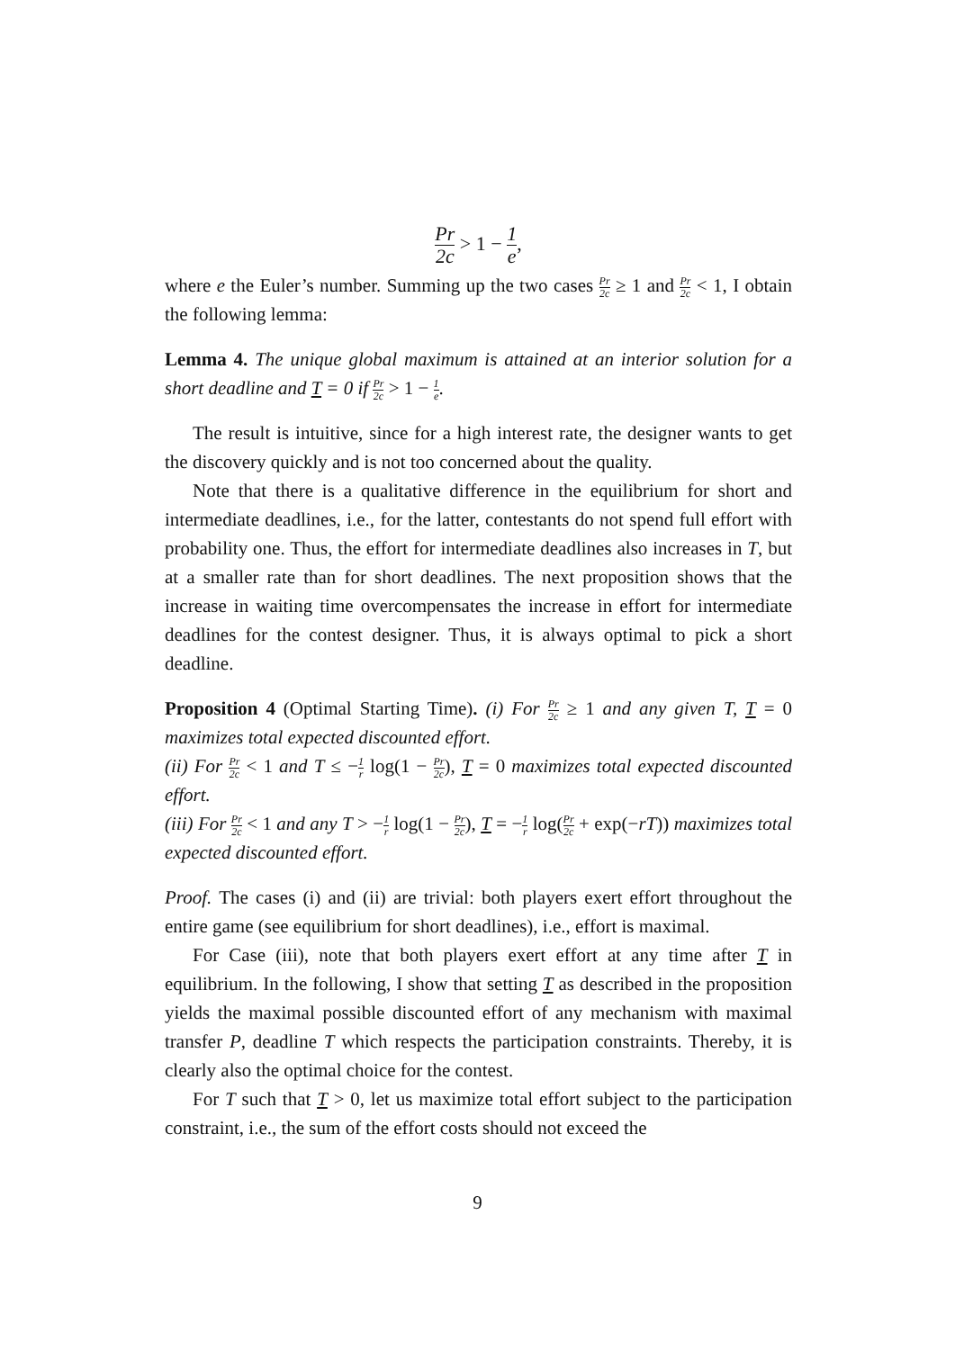Pr 2c > 1 − 1 e,
where e the Euler’s number. Summing up the two cases Pr 2c ≥ 1 and Pr 2c < 1, I obtain the following lemma:
Lemma 4. The unique global maximum is attained at an interior solution for a short deadline and T = 0 if Pr 2c > 1 − 1 e.
The result is intuitive, since for a high interest rate, the designer wants to get the discovery quickly and is not too concerned about the quality.
Note that there is a qualitative difference in the equilibrium for short and intermediate deadlines, i.e., for the latter, contestants do not spend full effort with probability one. Thus, the effort for intermediate deadlines also increases in T, but at a smaller rate than for short deadlines. The next proposition shows that the increase in waiting time overcompensates the increase in effort for intermediate deadlines for the contest designer. Thus, it is always optimal to pick a short deadline.
Proposition 4 (Optimal Starting Time). (i) For Pr 2c ≥ 1 and any given T, T = 0 maximizes total expected discounted effort.
(ii) For Pr 2c < 1 and T ≤ −1 r log(1 − Pr 2c), T = 0 maximizes total expected discounted effort.
(iii) For Pr 2c < 1 and any T > −1 r log(1 − Pr 2c), T = −1 r log(Pr 2c + exp(−rT)) maximizes total expected discounted effort.
Proof. The cases (i) and (ii) are trivial: both players exert effort throughout the entire game (see equilibrium for short deadlines), i.e., effort is maximal.
For Case (iii), note that both players exert effort at any time after T in equilibrium. In the following, I show that setting T as described in the proposition yields the maximal possible discounted effort of any mechanism with maximal transfer P, deadline T which respects the participation constraints. Thereby, it is clearly also the optimal choice for the contest.
For T such that T > 0, let us maximize total effort subject to the participation constraint, i.e., the sum of the effort costs should not exceed the
9